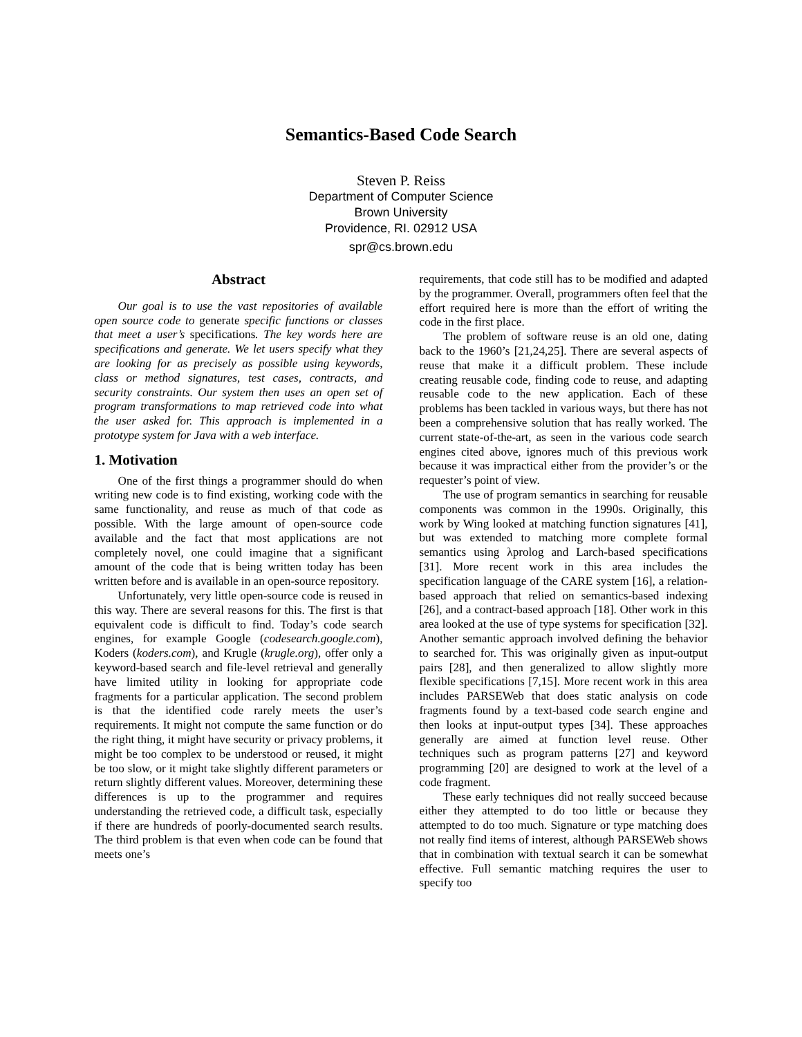Semantics-Based Code Search
Steven P. Reiss
Department of Computer Science
Brown University
Providence, RI. 02912 USA
spr@cs.brown.edu
Abstract
Our goal is to use the vast repositories of available open source code to generate specific functions or classes that meet a user’s specifications. The key words here are specifications and generate. We let users specify what they are looking for as precisely as possible using keywords, class or method signatures, test cases, contracts, and security constraints. Our system then uses an open set of program transformations to map retrieved code into what the user asked for. This approach is implemented in a prototype system for Java with a web interface.
1. Motivation
One of the first things a programmer should do when writing new code is to find existing, working code with the same functionality, and reuse as much of that code as possible. With the large amount of open-source code available and the fact that most applications are not completely novel, one could imagine that a significant amount of the code that is being written today has been written before and is available in an open-source repository.
Unfortunately, very little open-source code is reused in this way. There are several reasons for this. The first is that equivalent code is difficult to find. Today’s code search engines, for example Google (codesearch.google.com), Koders (koders.com), and Krugle (krugle.org), offer only a keyword-based search and file-level retrieval and generally have limited utility in looking for appropriate code fragments for a particular application. The second problem is that the identified code rarely meets the user’s requirements. It might not compute the same function or do the right thing, it might have security or privacy problems, it might be too complex to be understood or reused, it might be too slow, or it might take slightly different parameters or return slightly different values. Moreover, determining these differences is up to the programmer and requires understanding the retrieved code, a difficult task, especially if there are hundreds of poorly-documented search results. The third problem is that even when code can be found that meets one’s
requirements, that code still has to be modified and adapted by the programmer. Overall, programmers often feel that the effort required here is more than the effort of writing the code in the first place.
The problem of software reuse is an old one, dating back to the 1960’s [21,24,25]. There are several aspects of reuse that make it a difficult problem. These include creating reusable code, finding code to reuse, and adapting reusable code to the new application. Each of these problems has been tackled in various ways, but there has not been a comprehensive solution that has really worked. The current state-of-the-art, as seen in the various code search engines cited above, ignores much of this previous work because it was impractical either from the provider’s or the requester’s point of view.
The use of program semantics in searching for reusable components was common in the 1990s. Originally, this work by Wing looked at matching function signatures [41], but was extended to matching more complete formal semantics using λprolog and Larch-based specifications [31]. More recent work in this area includes the specification language of the CARE system [16], a relation-based approach that relied on semantics-based indexing [26], and a contract-based approach [18]. Other work in this area looked at the use of type systems for specification [32]. Another semantic approach involved defining the behavior to searched for. This was originally given as input-output pairs [28], and then generalized to allow slightly more flexible specifications [7,15]. More recent work in this area includes PARSEWeb that does static analysis on code fragments found by a text-based code search engine and then looks at input-output types [34]. These approaches generally are aimed at function level reuse. Other techniques such as program patterns [27] and keyword programming [20] are designed to work at the level of a code fragment.
These early techniques did not really succeed because either they attempted to do too little or because they attempted to do too much. Signature or type matching does not really find items of interest, although PARSEWeb shows that in combination with textual search it can be somewhat effective. Full semantic matching requires the user to specify too